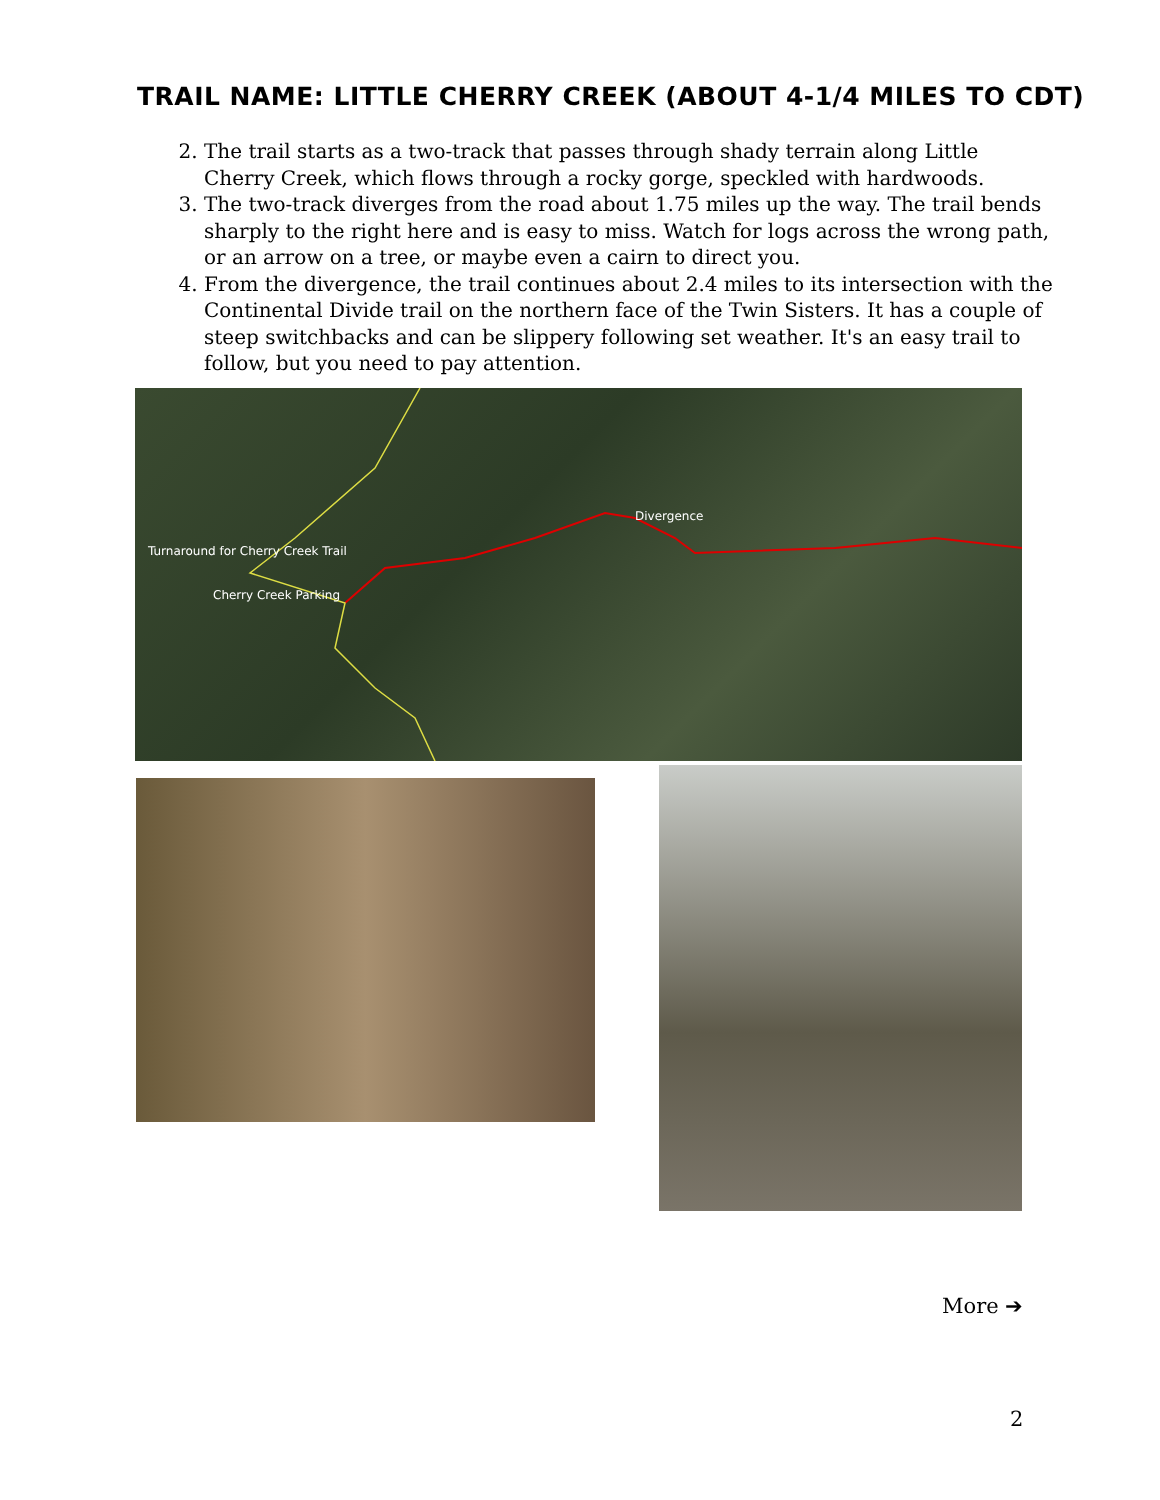TRAIL NAME: LITTLE CHERRY CREEK (ABOUT 4-1/4 MILES TO CDT)
2. The trail starts as a two-track that passes through shady terrain along Little Cherry Creek, which flows through a rocky gorge, speckled with hardwoods.
3. The two-track diverges from the road about 1.75 miles up the way. The trail bends sharply to the right here and is easy to miss. Watch for logs across the wrong path, or an arrow on a tree, or maybe even a cairn to direct you.
4. From the divergence, the trail continues about 2.4 miles to its intersection with the Continental Divide trail on the northern face of the Twin Sisters. It has a couple of steep switchbacks and can be slippery following set weather. It's an easy trail to follow, but you need to pay attention.
Divergence
Turnaround for Cherry Creek Trail
Cherry Creek Parking
More ➔
2